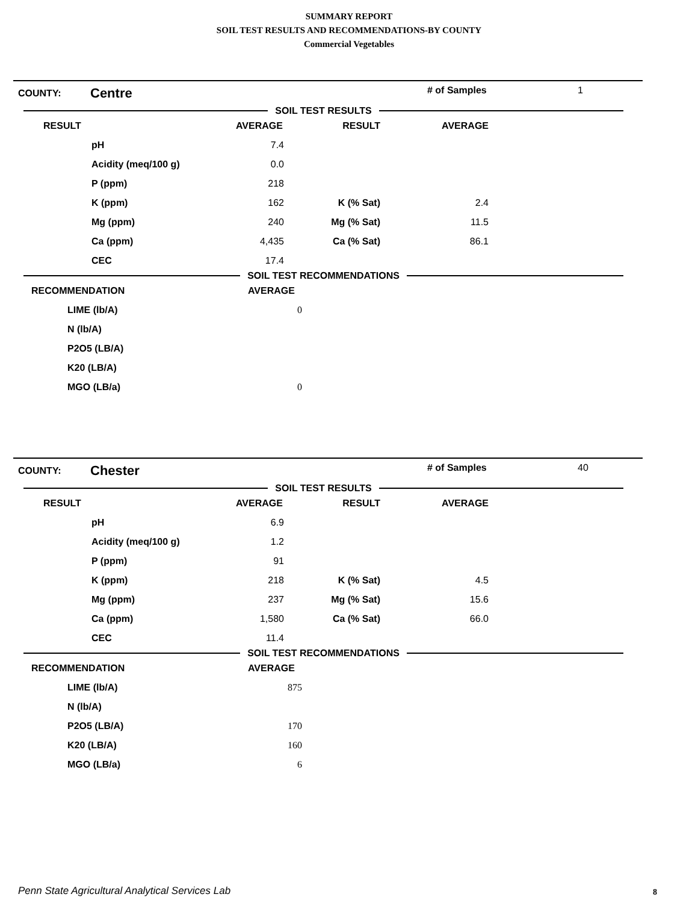SUMMARY REPORT
SOIL TEST RESULTS AND RECOMMENDATIONS-BY COUNTY
Commercial Vegetables
COUNTY: Centre # of Samples 1
SOIL TEST RESULTS
| RESULT | | AVERAGE | RESULT | AVERAGE |
| --- | --- | --- | --- | --- |
| | pH | 7.4 | | |
| | Acidity (meq/100 g) | 0.0 | | |
| | P (ppm) | 218 | | |
| | K (ppm) | 162 | K (% Sat) | 2.4 |
| | Mg (ppm) | 240 | Mg (% Sat) | 11.5 |
| | Ca (ppm) | 4,435 | Ca (% Sat) | 86.1 |
| | CEC | 17.4 | | |
SOIL TEST RECOMMENDATIONS
| RECOMMENDATION | | AVERAGE |
| --- | --- | --- |
| | LIME (lb/A) | 0 |
| | N (lb/A) | |
| | P2O5 (LB/A) | |
| | K20 (LB/A) | |
| | MGO (LB/a) | 0 |
COUNTY: Chester # of Samples 40
SOIL TEST RESULTS
| RESULT | | AVERAGE | RESULT | AVERAGE |
| --- | --- | --- | --- | --- |
| | pH | 6.9 | | |
| | Acidity (meq/100 g) | 1.2 | | |
| | P (ppm) | 91 | | |
| | K (ppm) | 218 | K (% Sat) | 4.5 |
| | Mg (ppm) | 237 | Mg (% Sat) | 15.6 |
| | Ca (ppm) | 1,580 | Ca (% Sat) | 66.0 |
| | CEC | 11.4 | | |
SOIL TEST RECOMMENDATIONS
| RECOMMENDATION | | AVERAGE |
| --- | --- | --- |
| | LIME (lb/A) | 875 |
| | N (lb/A) | |
| | P2O5 (LB/A) | 170 |
| | K20 (LB/A) | 160 |
| | MGO (LB/a) | 6 |
Penn State Agricultural Analytical Services Lab
8